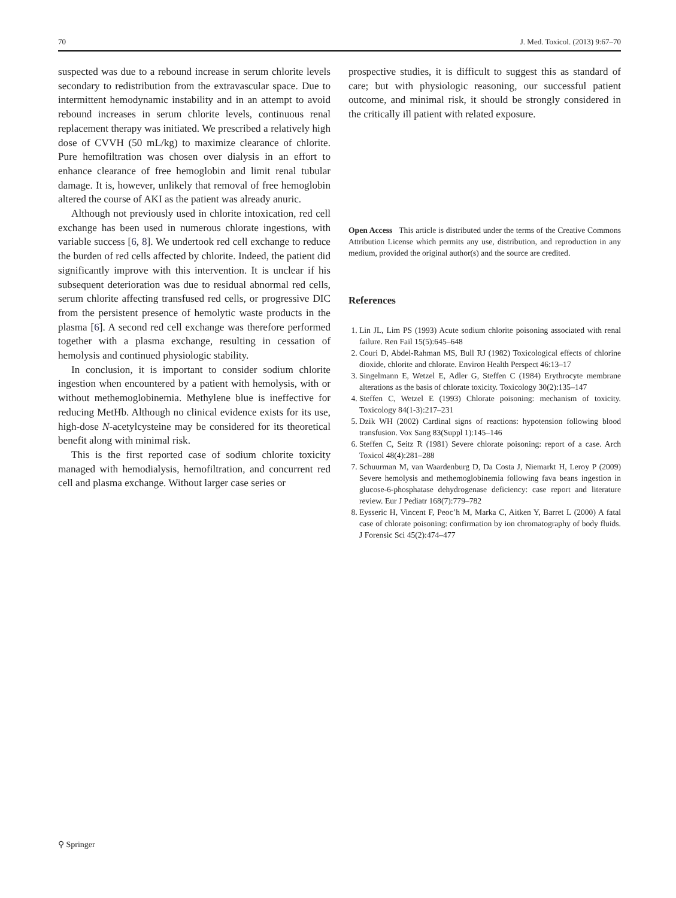70 J. Med. Toxicol. (2013) 9:67–70
suspected was due to a rebound increase in serum chlorite levels secondary to redistribution from the extravascular space. Due to intermittent hemodynamic instability and in an attempt to avoid rebound increases in serum chlorite levels, continuous renal replacement therapy was initiated. We prescribed a relatively high dose of CVVH (50 mL/kg) to maximize clearance of chlorite. Pure hemofiltration was chosen over dialysis in an effort to enhance clearance of free hemoglobin and limit renal tubular damage. It is, however, unlikely that removal of free hemoglobin altered the course of AKI as the patient was already anuric.
Although not previously used in chlorite intoxication, red cell exchange has been used in numerous chlorate ingestions, with variable success [6, 8]. We undertook red cell exchange to reduce the burden of red cells affected by chlorite. Indeed, the patient did significantly improve with this intervention. It is unclear if his subsequent deterioration was due to residual abnormal red cells, serum chlorite affecting transfused red cells, or progressive DIC from the persistent presence of hemolytic waste products in the plasma [6]. A second red cell exchange was therefore performed together with a plasma exchange, resulting in cessation of hemolysis and continued physiologic stability.
In conclusion, it is important to consider sodium chlorite ingestion when encountered by a patient with hemolysis, with or without methemoglobinemia. Methylene blue is ineffective for reducing MetHb. Although no clinical evidence exists for its use, high-dose N-acetylcysteine may be considered for its theoretical benefit along with minimal risk.
This is the first reported case of sodium chlorite toxicity managed with hemodialysis, hemofiltration, and concurrent red cell and plasma exchange. Without larger case series or
prospective studies, it is difficult to suggest this as standard of care; but with physiologic reasoning, our successful patient outcome, and minimal risk, it should be strongly considered in the critically ill patient with related exposure.
Open Access This article is distributed under the terms of the Creative Commons Attribution License which permits any use, distribution, and reproduction in any medium, provided the original author(s) and the source are credited.
References
1. Lin JL, Lim PS (1993) Acute sodium chlorite poisoning associated with renal failure. Ren Fail 15(5):645–648
2. Couri D, Abdel-Rahman MS, Bull RJ (1982) Toxicological effects of chlorine dioxide, chlorite and chlorate. Environ Health Perspect 46:13–17
3. Singelmann E, Wetzel E, Adler G, Steffen C (1984) Erythrocyte membrane alterations as the basis of chlorate toxicity. Toxicology 30(2):135–147
4. Steffen C, Wetzel E (1993) Chlorate poisoning: mechanism of toxicity. Toxicology 84(1-3):217–231
5. Dzik WH (2002) Cardinal signs of reactions: hypotension following blood transfusion. Vox Sang 83(Suppl 1):145–146
6. Steffen C, Seitz R (1981) Severe chlorate poisoning: report of a case. Arch Toxicol 48(4):281–288
7. Schuurman M, van Waardenburg D, Da Costa J, Niemarkt H, Leroy P (2009) Severe hemolysis and methemoglobinemia following fava beans ingestion in glucose-6-phosphatase dehydrogenase deficiency: case report and literature review. Eur J Pediatr 168(7):779–782
8. Eysseric H, Vincent F, Peoc’h M, Marka C, Aitken Y, Barret L (2000) A fatal case of chlorate poisoning: confirmation by ion chromatography of body fluids. J Forensic Sci 45(2):474–477
⚲ Springer